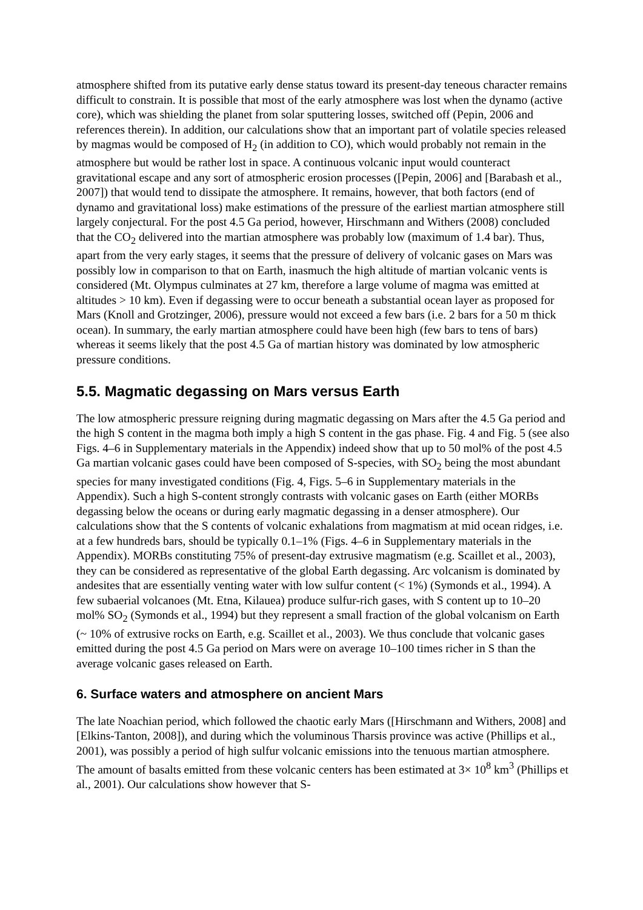atmosphere shifted from its putative early dense status toward its present-day teneous character remains difficult to constrain. It is possible that most of the early atmosphere was lost when the dynamo (active core), which was shielding the planet from solar sputtering losses, switched off (Pepin, 2006 and references therein). In addition, our calculations show that an important part of volatile species released by magmas would be composed of H<sub>2</sub> (in addition to CO), which would probably not remain in the atmosphere but would be rather lost in space. A continuous volcanic input would counteract gravitational escape and any sort of atmospheric erosion processes ([Pepin, 2006] and [Barabash et al., 2007]) that would tend to dissipate the atmosphere. It remains, however, that both factors (end of dynamo and gravitational loss) make estimations of the pressure of the earliest martian atmosphere still largely conjectural. For the post 4.5 Ga period, however, Hirschmann and Withers (2008) concluded that the CO<sub>2</sub> delivered into the martian atmosphere was probably low (maximum of 1.4 bar). Thus, apart from the very early stages, it seems that the pressure of delivery of volcanic gases on Mars was possibly low in comparison to that on Earth, inasmuch the high altitude of martian volcanic vents is considered (Mt. Olympus culminates at 27 km, therefore a large volume of magma was emitted at altitudes > 10 km). Even if degassing were to occur beneath a substantial ocean layer as proposed for Mars (Knoll and Grotzinger, 2006), pressure would not exceed a few bars (i.e. 2 bars for a 50 m thick ocean). In summary, the early martian atmosphere could have been high (few bars to tens of bars) whereas it seems likely that the post 4.5 Ga of martian history was dominated by low atmospheric pressure conditions.
5.5. Magmatic degassing on Mars versus Earth
The low atmospheric pressure reigning during magmatic degassing on Mars after the 4.5 Ga period and the high S content in the magma both imply a high S content in the gas phase. Fig. 4 and Fig. 5 (see also Figs. 4–6 in Supplementary materials in the Appendix) indeed show that up to 50 mol% of the post 4.5 Ga martian volcanic gases could have been composed of S-species, with SO<sub>2</sub> being the most abundant species for many investigated conditions (Fig. 4, Figs. 5–6 in Supplementary materials in the Appendix). Such a high S-content strongly contrasts with volcanic gases on Earth (either MORBs degassing below the oceans or during early magmatic degassing in a denser atmosphere). Our calculations show that the S contents of volcanic exhalations from magmatism at mid ocean ridges, i.e. at a few hundreds bars, should be typically 0.1–1% (Figs. 4–6 in Supplementary materials in the Appendix). MORBs constituting 75% of present-day extrusive magmatism (e.g. Scaillet et al., 2003), they can be considered as representative of the global Earth degassing. Arc volcanism is dominated by andesites that are essentially venting water with low sulfur content (< 1%) (Symonds et al., 1994). A few subaerial volcanoes (Mt. Etna, Kilauea) produce sulfur-rich gases, with S content up to 10–20 mol% SO<sub>2</sub> (Symonds et al., 1994) but they represent a small fraction of the global volcanism on Earth (~ 10% of extrusive rocks on Earth, e.g. Scaillet et al., 2003). We thus conclude that volcanic gases emitted during the post 4.5 Ga period on Mars were on average 10–100 times richer in S than the average volcanic gases released on Earth.
6. Surface waters and atmosphere on ancient Mars
The late Noachian period, which followed the chaotic early Mars ([Hirschmann and Withers, 2008] and [Elkins-Tanton, 2008]), and during which the voluminous Tharsis province was active (Phillips et al., 2001), was possibly a period of high sulfur volcanic emissions into the tenuous martian atmosphere. The amount of basalts emitted from these volcanic centers has been estimated at 3× 10<sup>8</sup> km<sup>3</sup> (Phillips et al., 2001). Our calculations show however that S-